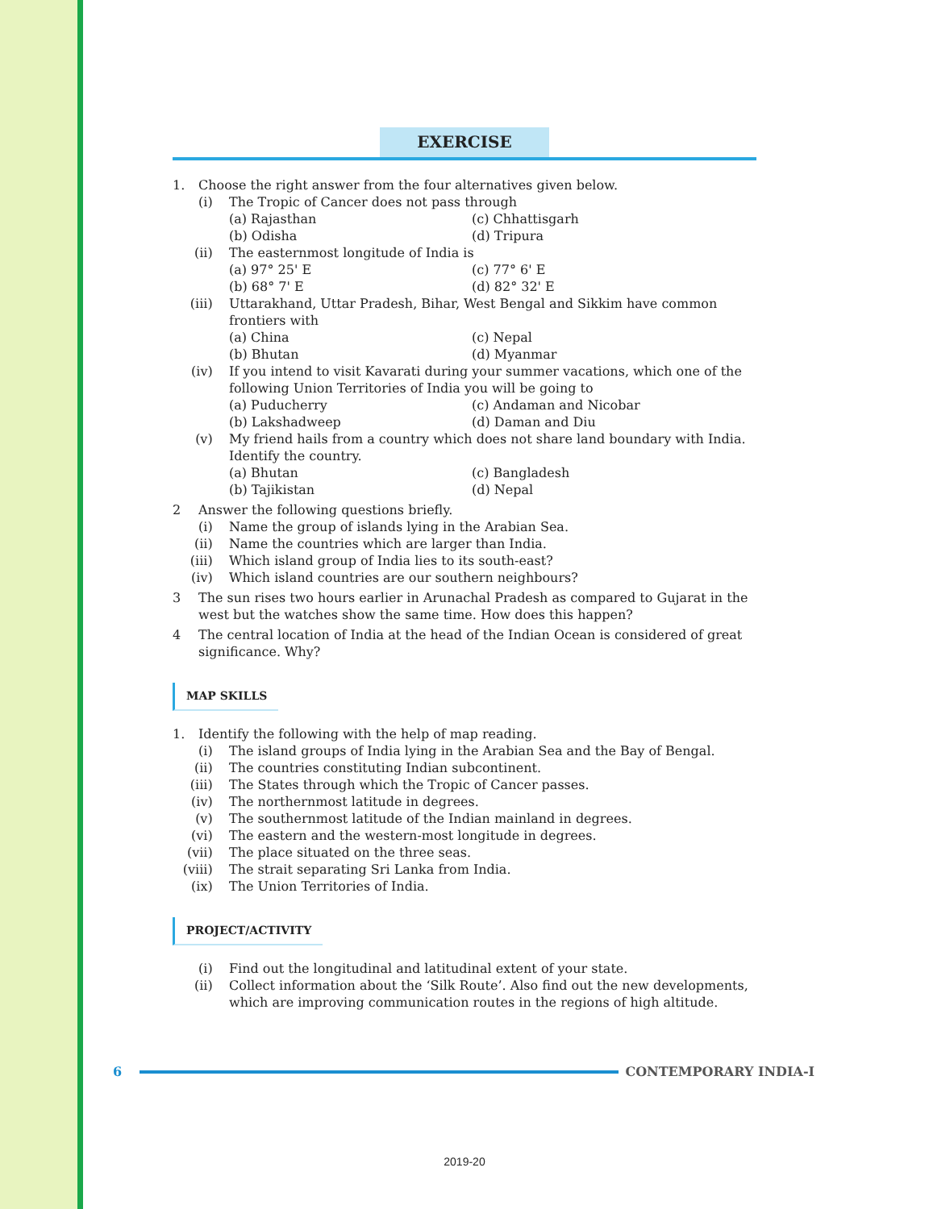EXERCISE
1. Choose the right answer from the four alternatives given below.
(i) The Tropic of Cancer does not pass through
(a) Rajasthan (c) Chhattisgarh
(b) Odisha (d) Tripura
(ii) The easternmost longitude of India is
(a) 97° 25' E (c) 77° 6' E
(b) 68° 7' E (d) 82° 32' E
(iii) Uttarakhand, Uttar Pradesh, Bihar, West Bengal and Sikkim have common frontiers with
(a) China (c) Nepal
(b) Bhutan (d) Myanmar
(iv) If you intend to visit Kavarati during your summer vacations, which one of the following Union Territories of India you will be going to
(a) Puducherry (c) Andaman and Nicobar
(b) Lakshadweep (d) Daman and Diu
(v) My friend hails from a country which does not share land boundary with India. Identify the country.
(a) Bhutan (c) Bangladesh
(b) Tajikistan (d) Nepal
2 Answer the following questions briefly.
(i) Name the group of islands lying in the Arabian Sea.
(ii) Name the countries which are larger than India.
(iii) Which island group of India lies to its south-east?
(iv) Which island countries are our southern neighbours?
3 The sun rises two hours earlier in Arunachal Pradesh as compared to Gujarat in the west but the watches show the same time. How does this happen?
4 The central location of India at the head of the Indian Ocean is considered of great significance. Why?
MAP SKILLS
1. Identify the following with the help of map reading.
(i) The island groups of India lying in the Arabian Sea and the Bay of Bengal.
(ii) The countries constituting Indian subcontinent.
(iii) The States through which the Tropic of Cancer passes.
(iv) The northernmost latitude in degrees.
(v) The southernmost latitude of the Indian mainland in degrees.
(vi) The eastern and the western-most longitude in degrees.
(vii) The place situated on the three seas.
(viii) The strait separating Sri Lanka from India.
(ix) The Union Territories of India.
PROJECT/ACTIVITY
(i) Find out the longitudinal and latitudinal extent of your state.
(ii) Collect information about the ‘Silk Route’. Also find out the new developments, which are improving communication routes in the regions of high altitude.
6 CONTEMPORARY INDIA-I
2019-20